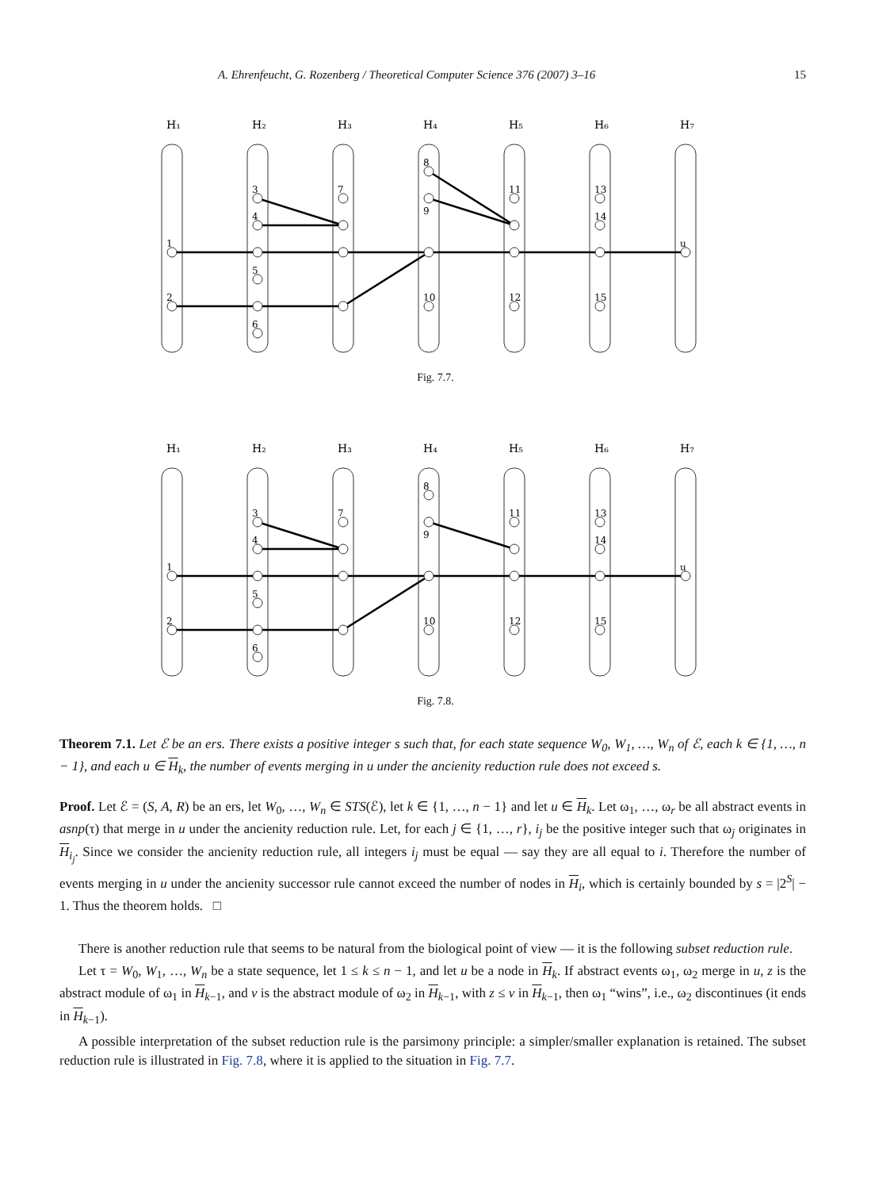A. Ehrenfeucht, G. Rozenberg / Theoretical Computer Science 376 (2007) 3–16 15
H₁
H₂
H₃
H₄
H₅
H₆
H₇
1
2
3
4
5
6
7
8
9
10
11
12
13
14
15
u
Fig. 7.7.
H₁
H₂
H₃
H₄
H₅
H₆
H₇
1
2
3
4
5
6
7
8
9
10
11
12
13
14
15
u
Fig. 7.8.
Theorem 7.1. Let ℰ be an ers. There exists a positive integer s such that, for each state sequence W<sub>0</sub>, W<sub>1</sub>, …, W<sub>n</sub> of ℰ, each k ∈ {1, …, n − 1}, and each u ∈ H<sub>k</sub>, the number of events merging in u under the ancienity reduction rule does not exceed s.
Proof. Let ℰ = (S, A, R) be an ers, let W<sub>0</sub>, …, W<sub>n</sub> ∈ STS(ℰ), let k ∈ {1, …, n − 1} and let u ∈ H<sub>k</sub>. Let ω<sub>1</sub>, …, ω<sub>r</sub> be all abstract events in asnp(τ) that merge in u under the ancienity reduction rule. Let, for each j ∈ {1, …, r}, i<sub>j</sub> be the positive integer such that ω<sub>j</sub> originates in H<sub>i<sub>j</sub></sub>. Since we consider the ancienity reduction rule, all integers i<sub>j</sub> must be equal — say they are all equal to i. Therefore the number of events merging in u under the ancienity successor rule cannot exceed the number of nodes in H<sub>i</sub>, which is certainly bounded by s = |2<sup>S</sup>| − 1. Thus the theorem holds. □
There is another reduction rule that seems to be natural from the biological point of view — it is the following subset reduction rule.
Let τ = W<sub>0</sub>, W<sub>1</sub>, …, W<sub>n</sub> be a state sequence, let 1 ≤ k ≤ n − 1, and let u be a node in H<sub>k</sub>. If abstract events ω<sub>1</sub>, ω<sub>2</sub> merge in u, z is the abstract module of ω<sub>1</sub> in H<sub>k−1</sub>, and v is the abstract module of ω<sub>2</sub> in H<sub>k−1</sub>, with z ≤ v in H<sub>k−1</sub>, then ω<sub>1</sub> “wins”, i.e., ω<sub>2</sub> discontinues (it ends in H<sub>k−1</sub>).
A possible interpretation of the subset reduction rule is the parsimony principle: a simpler/smaller explanation is retained. The subset reduction rule is illustrated in Fig. 7.8, where it is applied to the situation in Fig. 7.7.